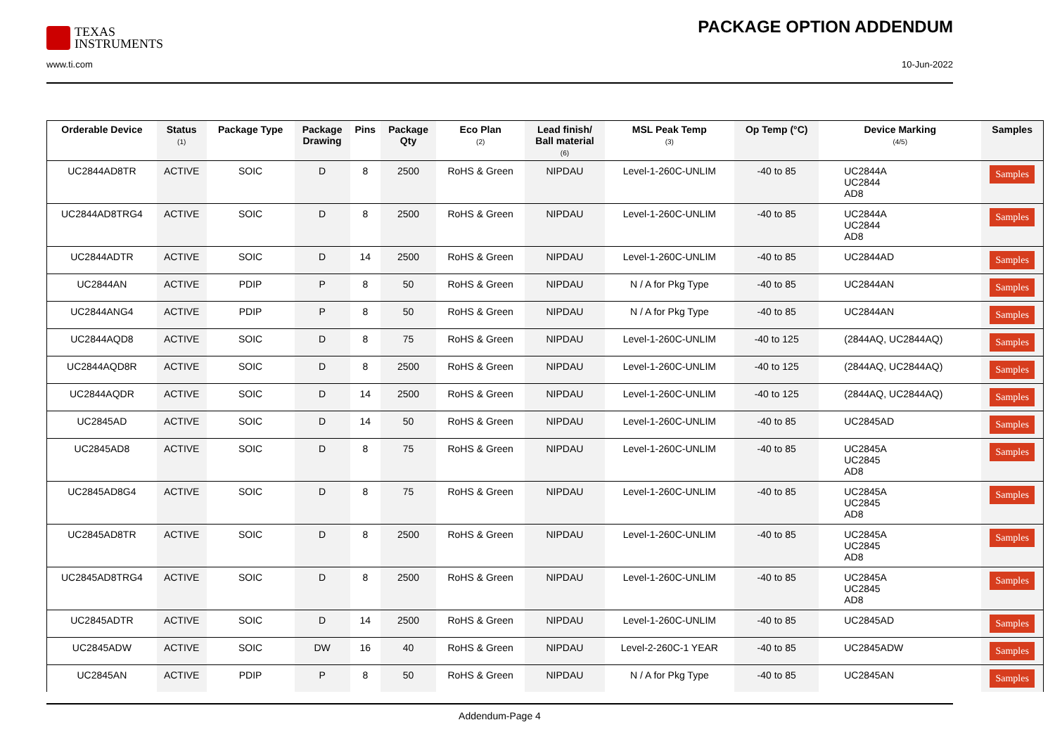TEXAS
INSTRUMENTS
PACKAGE OPTION ADDENDUM
www.ti.com 10-Jun-2022
| Orderable Device | Status (1) | Package Type | Package Drawing | Pins | Package Qty | Eco Plan (2) | Lead finish/ Ball material (6) | MSL Peak Temp (3) | Op Temp (°C) | Device Marking (4/5) | Samples |
| --- | --- | --- | --- | --- | --- | --- | --- | --- | --- | --- | --- |
| UC2844AD8TR | ACTIVE | SOIC | D | 8 | 2500 | RoHS & Green | NIPDAU | Level-1-260C-UNLIM | -40 to 85 | UC2844A UC2844 AD8 | Samples |
| UC2844AD8TRG4 | ACTIVE | SOIC | D | 8 | 2500 | RoHS & Green | NIPDAU | Level-1-260C-UNLIM | -40 to 85 | UC2844A UC2844 AD8 | Samples |
| UC2844ADTR | ACTIVE | SOIC | D | 14 | 2500 | RoHS & Green | NIPDAU | Level-1-260C-UNLIM | -40 to 85 | UC2844AD | Samples |
| UC2844AN | ACTIVE | PDIP | P | 8 | 50 | RoHS & Green | NIPDAU | N / A for Pkg Type | -40 to 85 | UC2844AN | Samples |
| UC2844ANG4 | ACTIVE | PDIP | P | 8 | 50 | RoHS & Green | NIPDAU | N / A for Pkg Type | -40 to 85 | UC2844AN | Samples |
| UC2844AQD8 | ACTIVE | SOIC | D | 8 | 75 | RoHS & Green | NIPDAU | Level-1-260C-UNLIM | -40 to 125 | (2844AQ, UC2844AQ) | Samples |
| UC2844AQD8R | ACTIVE | SOIC | D | 8 | 2500 | RoHS & Green | NIPDAU | Level-1-260C-UNLIM | -40 to 125 | (2844AQ, UC2844AQ) | Samples |
| UC2844AQDR | ACTIVE | SOIC | D | 14 | 2500 | RoHS & Green | NIPDAU | Level-1-260C-UNLIM | -40 to 125 | (2844AQ, UC2844AQ) | Samples |
| UC2845AD | ACTIVE | SOIC | D | 14 | 50 | RoHS & Green | NIPDAU | Level-1-260C-UNLIM | -40 to 85 | UC2845AD | Samples |
| UC2845AD8 | ACTIVE | SOIC | D | 8 | 75 | RoHS & Green | NIPDAU | Level-1-260C-UNLIM | -40 to 85 | UC2845A UC2845 AD8 | Samples |
| UC2845AD8G4 | ACTIVE | SOIC | D | 8 | 75 | RoHS & Green | NIPDAU | Level-1-260C-UNLIM | -40 to 85 | UC2845A UC2845 AD8 | Samples |
| UC2845AD8TR | ACTIVE | SOIC | D | 8 | 2500 | RoHS & Green | NIPDAU | Level-1-260C-UNLIM | -40 to 85 | UC2845A UC2845 AD8 | Samples |
| UC2845AD8TRG4 | ACTIVE | SOIC | D | 8 | 2500 | RoHS & Green | NIPDAU | Level-1-260C-UNLIM | -40 to 85 | UC2845A UC2845 AD8 | Samples |
| UC2845ADTR | ACTIVE | SOIC | D | 14 | 2500 | RoHS & Green | NIPDAU | Level-1-260C-UNLIM | -40 to 85 | UC2845AD | Samples |
| UC2845ADW | ACTIVE | SOIC | DW | 16 | 40 | RoHS & Green | NIPDAU | Level-2-260C-1 YEAR | -40 to 85 | UC2845ADW | Samples |
| UC2845AN | ACTIVE | PDIP | P | 8 | 50 | RoHS & Green | NIPDAU | N / A for Pkg Type | -40 to 85 | UC2845AN | Samples |
Addendum-Page 4